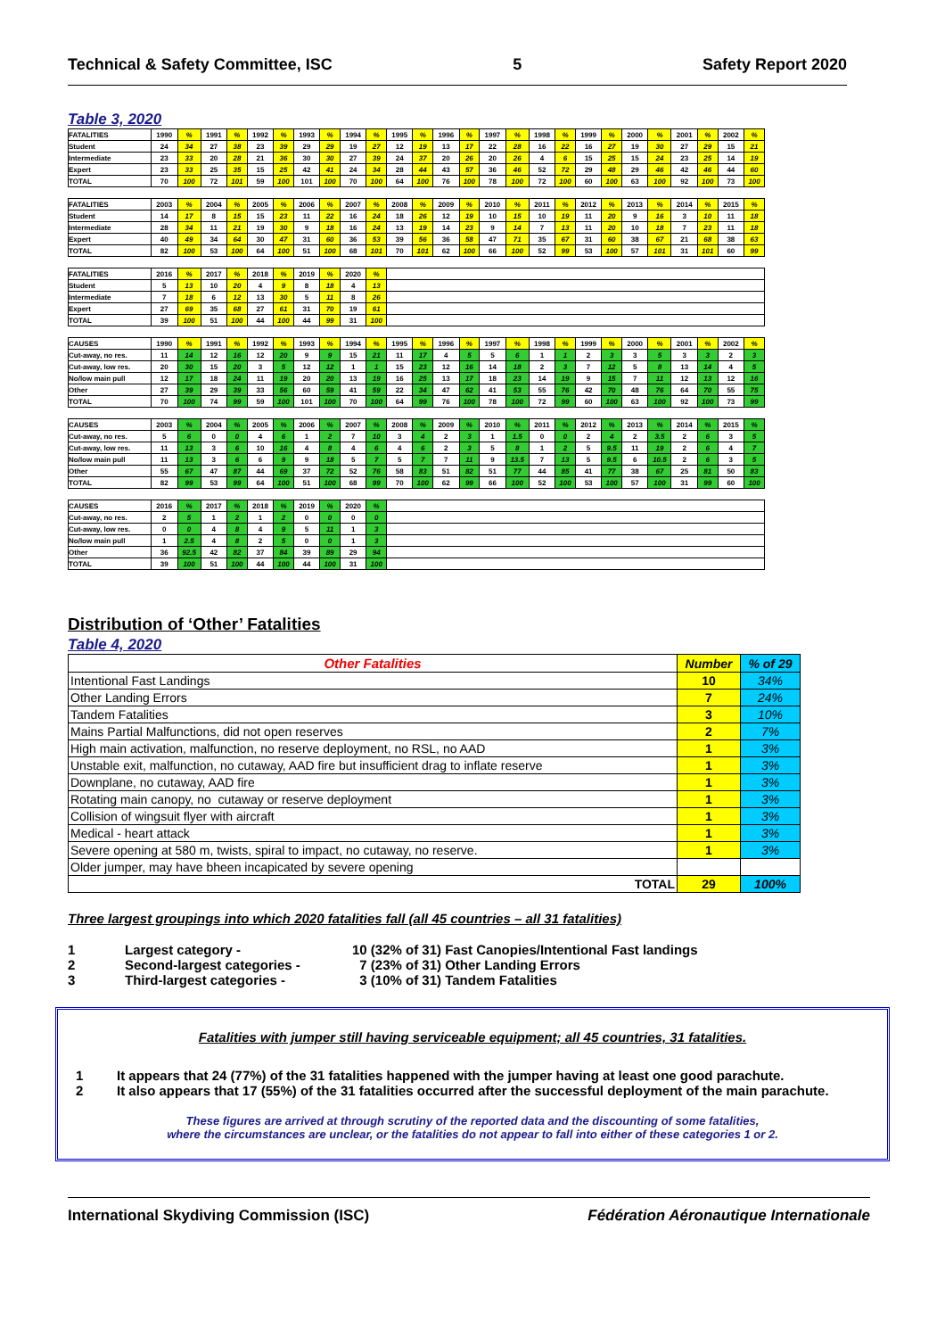Technical & Safety Committee, ISC 5 Safety Report 2020
Table 3, 2020
| FATALITIES | 1990 | % | 1991 | % | 1992 | % | 1993 | % | 1994 | % | 1995 | % | 1996 | % | 1997 | % | 1998 | % | 1999 | % | 2000 | % | 2001 | % | 2002 | % |
| --- | --- | --- | --- | --- | --- | --- | --- | --- | --- | --- | --- | --- | --- | --- | --- | --- | --- | --- | --- | --- | --- | --- | --- | --- | --- | --- |
| Student | 24 | 34 | 27 | 38 | 23 | 39 | 29 | 29 | 19 | 27 | 12 | 19 | 13 | 17 | 22 | 28 | 16 | 22 | 16 | 27 | 19 | 30 | 27 | 29 | 15 | 21 |
| Intermediate | 23 | 33 | 20 | 28 | 21 | 36 | 30 | 30 | 27 | 39 | 24 | 37 | 20 | 26 | 20 | 26 | 4 | 6 | 15 | 25 | 15 | 24 | 23 | 25 | 14 | 19 |
| Expert | 23 | 33 | 25 | 35 | 15 | 25 | 42 | 41 | 24 | 34 | 28 | 44 | 43 | 57 | 36 | 46 | 52 | 72 | 29 | 48 | 29 | 46 | 42 | 46 | 44 | 60 |
| TOTAL | 70 | 100 | 72 | 101 | 59 | 100 | 101 | 100 | 70 | 100 | 64 | 100 | 76 | 100 | 78 | 100 | 72 | 100 | 60 | 100 | 63 | 100 | 92 | 100 | 73 | 100 |
| FATALITIES | 2003 | % | 2004 | % | 2005 | % | 2006 | % | 2007 | % | 2008 | % | 2009 | % | 2010 | % | 2011 | % | 2012 | % | 2013 | % | 2014 | % | 2015 | % |
| Student | 14 | 17 | 8 | 15 | 15 | 23 | 11 | 22 | 16 | 24 | 18 | 26 | 12 | 19 | 10 | 15 | 10 | 19 | 11 | 20 | 9 | 16 | 3 | 10 | 11 | 18 |
| Intermediate | 28 | 34 | 11 | 21 | 19 | 30 | 9 | 18 | 16 | 24 | 13 | 19 | 14 | 23 | 9 | 14 | 7 | 13 | 11 | 20 | 10 | 18 | 7 | 23 | 11 | 18 |
| Expert | 40 | 49 | 34 | 64 | 30 | 47 | 31 | 60 | 36 | 53 | 39 | 56 | 36 | 58 | 47 | 71 | 35 | 67 | 31 | 60 | 38 | 67 | 21 | 68 | 38 | 63 |
| TOTAL | 82 | 100 | 53 | 100 | 64 | 100 | 51 | 100 | 68 | 101 | 70 | 101 | 62 | 100 | 66 | 100 | 52 | 99 | 53 | 100 | 57 | 101 | 31 | 101 | 60 | 99 |
| FATALITIES | 2016 | % | 2017 | % | 2018 | % | 2019 | % | 2020 | % | | | | | | | | | | | | | | | | |
| Student | 5 | 13 | 10 | 20 | 4 | 9 | 8 | 18 | 4 | 13 | | | | | | | | | | | | | | | | |
| Intermediate | 7 | 18 | 6 | 12 | 13 | 30 | 5 | 11 | 8 | 26 | | | | | | | | | | | | | | | | |
| Expert | 27 | 69 | 35 | 68 | 27 | 61 | 31 | 70 | 19 | 61 | | | | | | | | | | | | | | | | |
| TOTAL | 39 | 100 | 51 | 100 | 44 | 100 | 44 | 99 | 31 | 100 | | | | | | | | | | | | | | | | |
| CAUSES | 1990 | % | 1991 | % | 1992 | % | 1993 | % | 1994 | % | 1995 | % | 1996 | % | 1997 | % | 1998 | % | 1999 | % | 2000 | % | 2001 | % | 2002 | % |
| Cut-away, no res. | 11 | 14 | 12 | 16 | 12 | 20 | 9 | 9 | 15 | 21 | 11 | 17 | 4 | 5 | 5 | 6 | 1 | 1 | 2 | 3 | 3 | 5 | 3 | 3 | 2 | 3 |
| Cut-away, low res. | 20 | 30 | 15 | 20 | 3 | 5 | 12 | 12 | 1 | 1 | 15 | 23 | 12 | 16 | 14 | 18 | 2 | 3 | 7 | 12 | 5 | 8 | 13 | 14 | 4 | 5 |
| No/low main pull | 12 | 17 | 18 | 24 | 11 | 19 | 20 | 20 | 13 | 19 | 16 | 25 | 13 | 17 | 18 | 23 | 14 | 19 | 9 | 15 | 7 | 11 | 12 | 13 | 12 | 16 |
| Other | 27 | 39 | 29 | 39 | 33 | 56 | 60 | 59 | 41 | 59 | 22 | 34 | 47 | 62 | 41 | 53 | 55 | 76 | 42 | 70 | 48 | 76 | 64 | 70 | 55 | 75 |
| TOTAL | 70 | 100 | 74 | 99 | 59 | 100 | 101 | 100 | 70 | 100 | 64 | 99 | 76 | 100 | 78 | 100 | 72 | 99 | 60 | 100 | 63 | 100 | 92 | 100 | 73 | 99 |
| CAUSES | 2003 | % | 2004 | % | 2005 | % | 2006 | % | 2007 | % | 2008 | % | 2009 | % | 2010 | % | 2011 | % | 2012 | % | 2013 | % | 2014 | % | 2015 | % |
| Cut-away, no res. | 5 | 6 | 0 | 0 | 4 | 6 | 1 | 2 | 7 | 10 | 3 | 4 | 2 | 3 | 1 | 1.5 | 0 | 0 | 2 | 4 | 2 | 3.5 | 2 | 6 | 3 | 5 |
| Cut-away, low res. | 11 | 13 | 3 | 6 | 10 | 16 | 4 | 8 | 4 | 6 | 4 | 6 | 2 | 3 | 5 | 8 | 1 | 2 | 5 | 9.5 | 11 | 19 | 2 | 6 | 4 | 7 |
| No/low main pull | 11 | 13 | 3 | 6 | 6 | 9 | 9 | 18 | 5 | 7 | 5 | 7 | 7 | 11 | 9 | 13.5 | 7 | 13 | 5 | 9.5 | 6 | 10.5 | 2 | 6 | 3 | 5 |
| Other | 55 | 67 | 47 | 87 | 44 | 69 | 37 | 72 | 52 | 76 | 58 | 83 | 51 | 82 | 51 | 77 | 44 | 85 | 41 | 77 | 38 | 67 | 25 | 81 | 50 | 83 |
| TOTAL | 82 | 99 | 53 | 99 | 64 | 100 | 51 | 100 | 68 | 99 | 70 | 100 | 62 | 99 | 66 | 100 | 52 | 100 | 53 | 100 | 57 | 100 | 31 | 99 | 60 | 100 |
| CAUSES | 2016 | % | 2017 | % | 2018 | % | 2019 | % | 2020 | % | | | | | | | | | | | | | | | | |
| Cut-away, no res. | 2 | 5 | 1 | 2 | 1 | 2 | 0 | 0 | 0 | 0 | | | | | | | | | | | | | | | | |
| Cut-away, low res. | 0 | 0 | 4 | 8 | 4 | 9 | 5 | 11 | 1 | 3 | | | | | | | | | | | | | | | | |
| No/low main pull | 1 | 2.5 | 4 | 8 | 2 | 5 | 0 | 0 | 1 | 3 | | | | | | | | | | | | | | | | |
| Other | 36 | 92.5 | 42 | 82 | 37 | 84 | 39 | 89 | 29 | 94 | | | | | | | | | | | | | | | | |
| TOTAL | 39 | 100 | 51 | 100 | 44 | 100 | 44 | 100 | 31 | 100 | | | | | | | | | | | | | | | | |
Distribution of ‘Other’ Fatalities
Table 4, 2020
| Other Fatalities | Number | % of 29 |
| Intentional Fast Landings | 10 | 34% |
| Other Landing Errors | 7 | 24% |
| Tandem Fatalities | 3 | 10% |
| Mains Partial Malfunctions, did not open reserves | 2 | 7% |
| High main activation, malfunction, no reserve deployment, no RSL, no AAD | 1 | 3% |
| Unstable exit, malfunction, no cutaway, AAD fire but insufficient drag to inflate reserve | 1 | 3% |
| Downplane, no cutaway, AAD fire | 1 | 3% |
| Rotating main canopy, no cutaway or reserve deployment | 1 | 3% |
| Collision of wingsuit flyer with aircraft | 1 | 3% |
| Medical - heart attack | 1 | 3% |
| Severe opening at 580 m, twists, spiral to impact, no cutaway, no reserve. | 1 | 3% |
| Older jumper, may have bheen incapicated by severe opening | | |
| TOTAL | 29 | 100% |
Three largest groupings into which 2020 fatalities fall (all 45 countries – all 31 fatalities)
1 Largest category - 10 (32% of 31) Fast Canopies/Intentional Fast landings 2 Second-largest categories - 7 (23% of 31) Other Landing Errors 3 Third-largest categories - 3 (10% of 31) Tandem Fatalities
Fatalities with jumper still having serviceable equipment; all 45 countries, 31 fatalities.
1 It appears that 24 (77%) of the 31 fatalities happened with the jumper having at least one good parachute. 2 It also appears that 17 (55%) of the 31 fatalities occurred after the successful deployment of the main parachute.
These figures are arrived at through scrutiny of the reported data and the discounting of some fatalities,
where the circumstances are unclear, or the fatalities do not appear to fall into either of these categories 1 or 2.
International Skydiving Commission (ISC) Fédération Aéronautique Internationale